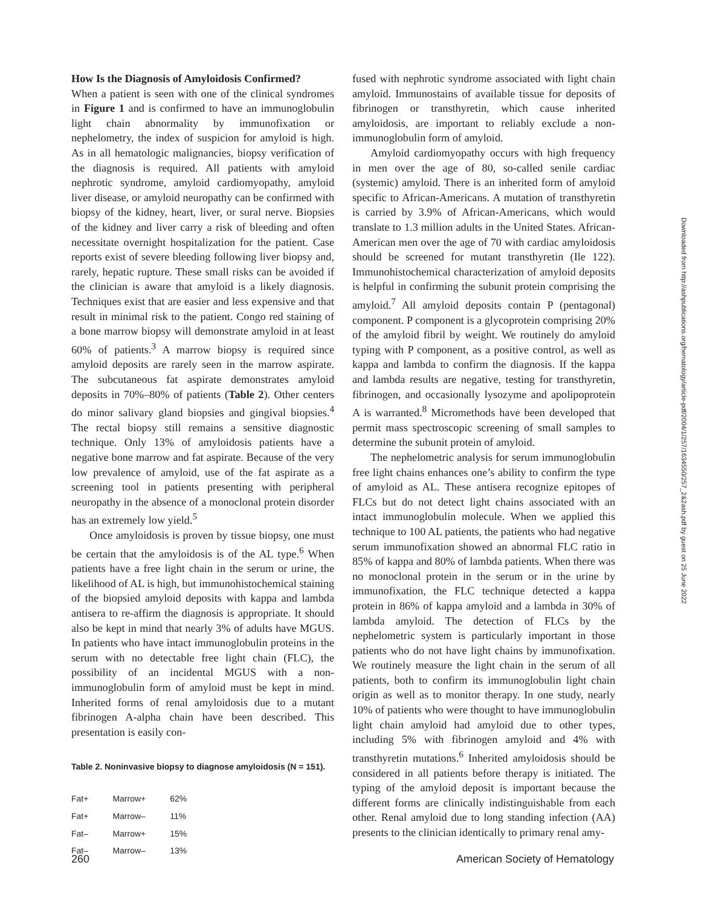How Is the Diagnosis of Amyloidosis Confirmed?
When a patient is seen with one of the clinical syndromes in Figure 1 and is confirmed to have an immunoglobulin light chain abnormality by immunofixation or nephelometry, the index of suspicion for amyloid is high. As in all hematologic malignancies, biopsy verification of the diagnosis is required. All patients with amyloid nephrotic syndrome, amyloid cardiomyopathy, amyloid liver disease, or amyloid neuropathy can be confirmed with biopsy of the kidney, heart, liver, or sural nerve. Biopsies of the kidney and liver carry a risk of bleeding and often necessitate overnight hospitalization for the patient. Case reports exist of severe bleeding following liver biopsy and, rarely, hepatic rupture. These small risks can be avoided if the clinician is aware that amyloid is a likely diagnosis. Techniques exist that are easier and less expensive and that result in minimal risk to the patient. Congo red staining of a bone marrow biopsy will demonstrate amyloid in at least 60% of patients.<sup>3</sup> A marrow biopsy is required since amyloid deposits are rarely seen in the marrow aspirate. The subcutaneous fat aspirate demonstrates amyloid deposits in 70%–80% of patients (Table 2). Other centers do minor salivary gland biopsies and gingival biopsies.<sup>4</sup> The rectal biopsy still remains a sensitive diagnostic technique. Only 13% of amyloidosis patients have a negative bone marrow and fat aspirate. Because of the very low prevalence of amyloid, use of the fat aspirate as a screening tool in patients presenting with peripheral neuropathy in the absence of a monoclonal protein disorder has an extremely low yield.<sup>5</sup>
Once amyloidosis is proven by tissue biopsy, one must be certain that the amyloidosis is of the AL type.<sup>6</sup> When patients have a free light chain in the serum or urine, the likelihood of AL is high, but immunohistochemical staining of the biopsied amyloid deposits with kappa and lambda antisera to re-affirm the diagnosis is appropriate. It should also be kept in mind that nearly 3% of adults have MGUS. In patients who have intact immunoglobulin proteins in the serum with no detectable free light chain (FLC), the possibility of an incidental MGUS with a non-immunoglobulin form of amyloid must be kept in mind. Inherited forms of renal amyloidosis due to a mutant fibrinogen A-alpha chain have been described. This presentation is easily con-
Table 2. Noninvasive biopsy to diagnose amyloidosis (N = 151).
| Fat+ | Marrow+ | 62% |
| Fat+ | Marrow– | 11% |
| Fat– | Marrow+ | 15% |
| Fat– | Marrow– | 13% |
fused with nephrotic syndrome associated with light chain amyloid. Immunostains of available tissue for deposits of fibrinogen or transthyretin, which cause inherited amyloidosis, are important to reliably exclude a non-immunoglobulin form of amyloid.
Amyloid cardiomyopathy occurs with high frequency in men over the age of 80, so-called senile cardiac (systemic) amyloid. There is an inherited form of amyloid specific to African-Americans. A mutation of transthyretin is carried by 3.9% of African-Americans, which would translate to 1.3 million adults in the United States. African-American men over the age of 70 with cardiac amyloidosis should be screened for mutant transthyretin (Ile 122). Immunohistochemical characterization of amyloid deposits is helpful in confirming the subunit protein comprising the amyloid.<sup>7</sup> All amyloid deposits contain P (pentagonal) component. P component is a glycoprotein comprising 20% of the amyloid fibril by weight. We routinely do amyloid typing with P component, as a positive control, as well as kappa and lambda to confirm the diagnosis. If the kappa and lambda results are negative, testing for transthyretin, fibrinogen, and occasionally lysozyme and apolipoprotein A is warranted.<sup>8</sup> Micromethods have been developed that permit mass spectroscopic screening of small samples to determine the subunit protein of amyloid.
The nephelometric analysis for serum immunoglobulin free light chains enhances one’s ability to confirm the type of amyloid as AL. These antisera recognize epitopes of FLCs but do not detect light chains associated with an intact immunoglobulin molecule. When we applied this technique to 100 AL patients, the patients who had negative serum immunofixation showed an abnormal FLC ratio in 85% of kappa and 80% of lambda patients. When there was no monoclonal protein in the serum or in the urine by immunofixation, the FLC technique detected a kappa protein in 86% of kappa amyloid and a lambda in 30% of lambda amyloid. The detection of FLCs by the nephelometric system is particularly important in those patients who do not have light chains by immunofixation. We routinely measure the light chain in the serum of all patients, both to confirm its immunoglobulin light chain origin as well as to monitor therapy. In one study, nearly 10% of patients who were thought to have immunoglobulin light chain amyloid had amyloid due to other types, including 5% with fibrinogen amyloid and 4% with transthyretin mutations.<sup>6</sup> Inherited amyloidosis should be considered in all patients before therapy is initiated. The typing of the amyloid deposit is important because the different forms are clinically indistinguishable from each other. Renal amyloid due to long standing infection (AA) presents to the clinician identically to primary renal amy-
260 American Society of Hematology
Downloaded from http://ashpublications.org/hematology/article-pdf/2004/1/257/1634550/257_2&2ash.pdf by guest on 25 June 2022